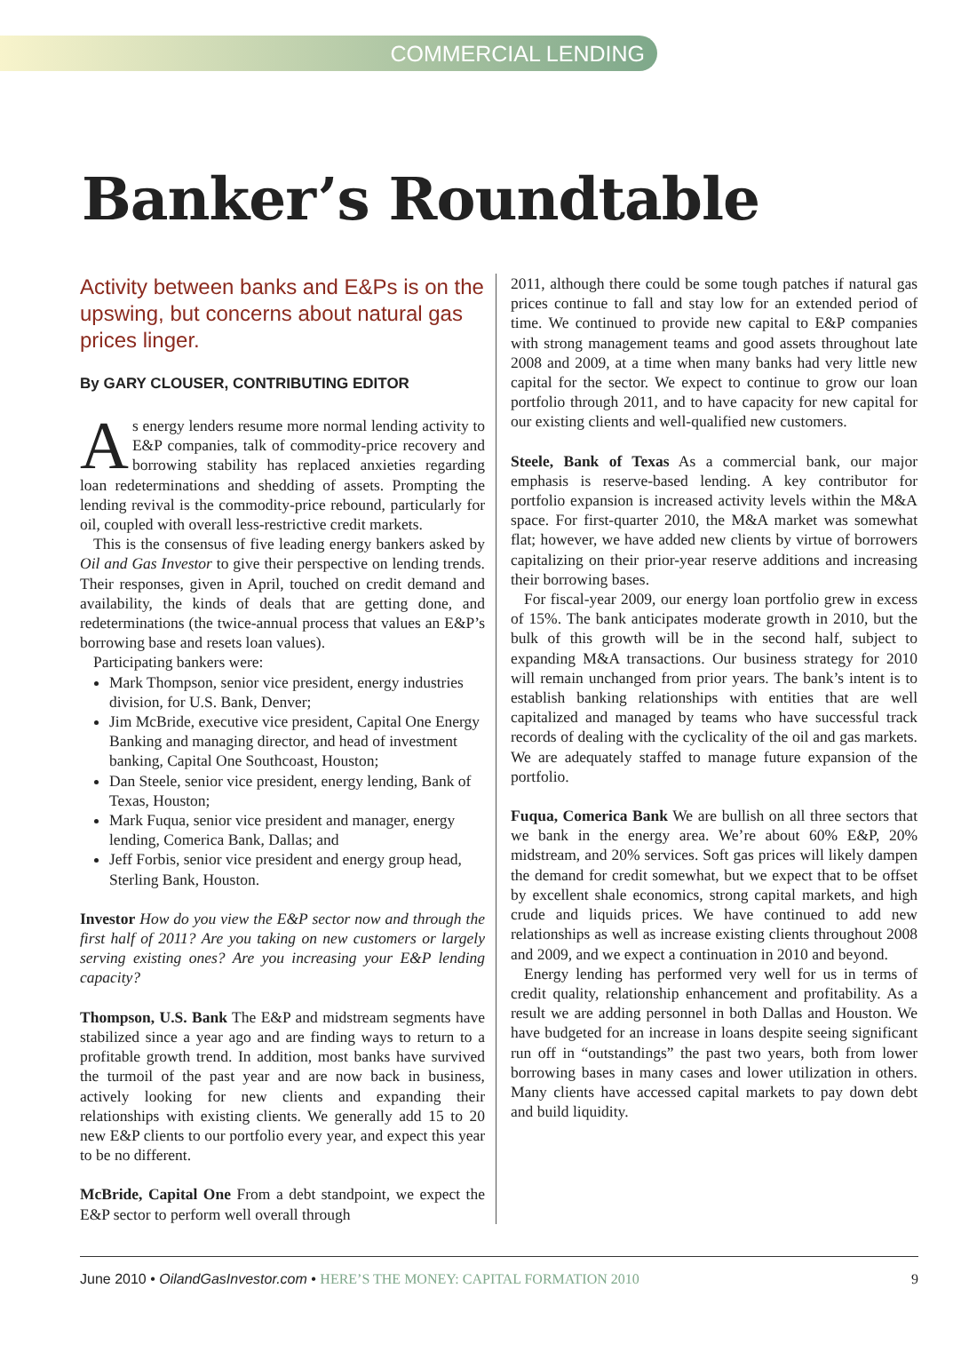COMMERCIAL LENDING
Banker’s Roundtable
Activity between banks and E&Ps is on the upswing, but concerns about natural gas prices linger.
By GARY CLOUSER, CONTRIBUTING EDITOR
As energy lenders resume more normal lending activity to E&P companies, talk of commodity-price recovery and borrowing stability has replaced anxieties regarding loan redeterminations and shedding of assets. Prompting the lending revival is the commodity-price rebound, particularly for oil, coupled with overall less-restrictive credit markets.
This is the consensus of five leading energy bankers asked by Oil and Gas Investor to give their perspective on lending trends. Their responses, given in April, touched on credit demand and availability, the kinds of deals that are getting done, and redeterminations (the twice-annual process that values an E&P’s borrowing base and resets loan values).
Participating bankers were:
Mark Thompson, senior vice president, energy industries division, for U.S. Bank, Denver;
Jim McBride, executive vice president, Capital One Energy Banking and managing director, and head of investment banking, Capital One Southcoast, Houston;
Dan Steele, senior vice president, energy lending, Bank of Texas, Houston;
Mark Fuqua, senior vice president and manager, energy lending, Comerica Bank, Dallas; and
Jeff Forbis, senior vice president and energy group head, Sterling Bank, Houston.
Investor How do you view the E&P sector now and through the first half of 2011? Are you taking on new customers or largely serving existing ones? Are you increasing your E&P lending capacity?
Thompson, U.S. Bank The E&P and midstream segments have stabilized since a year ago and are finding ways to return to a profitable growth trend. In addition, most banks have survived the turmoil of the past year and are now back in business, actively looking for new clients and expanding their relationships with existing clients. We generally add 15 to 20 new E&P clients to our portfolio every year, and expect this year to be no different.
McBride, Capital One From a debt standpoint, we expect the E&P sector to perform well overall through
2011, although there could be some tough patches if natural gas prices continue to fall and stay low for an extended period of time. We continued to provide new capital to E&P companies with strong management teams and good assets throughout late 2008 and 2009, at a time when many banks had very little new capital for the sector. We expect to continue to grow our loan portfolio through 2011, and to have capacity for new capital for our existing clients and well-qualified new customers.
Steele, Bank of Texas As a commercial bank, our major emphasis is reserve-based lending. A key contributor for portfolio expansion is increased activity levels within the M&A space. For first-quarter 2010, the M&A market was somewhat flat; however, we have added new clients by virtue of borrowers capitalizing on their prior-year reserve additions and increasing their borrowing bases.
For fiscal-year 2009, our energy loan portfolio grew in excess of 15%. The bank anticipates moderate growth in 2010, but the bulk of this growth will be in the second half, subject to expanding M&A transactions. Our business strategy for 2010 will remain unchanged from prior years. The bank’s intent is to establish banking relationships with entities that are well capitalized and managed by teams who have successful track records of dealing with the cyclicality of the oil and gas markets. We are adequately staffed to manage future expansion of the portfolio.
Fuqua, Comerica Bank We are bullish on all three sectors that we bank in the energy area. We’re about 60% E&P, 20% midstream, and 20% services. Soft gas prices will likely dampen the demand for credit somewhat, but we expect that to be offset by excellent shale economics, strong capital markets, and high crude and liquids prices. We have continued to add new relationships as well as increase existing clients throughout 2008 and 2009, and we expect a continuation in 2010 and beyond.
Energy lending has performed very well for us in terms of credit quality, relationship enhancement and profitability. As a result we are adding personnel in both Dallas and Houston. We have budgeted for an increase in loans despite seeing significant run off in “outstandings” the past two years, both from lower borrowing bases in many cases and lower utilization in others. Many clients have accessed capital markets to pay down debt and build liquidity.
June 2010 • OilandGasInvestor.com • HERE’S THE MONEY: CAPITAL FORMATION 2010 9